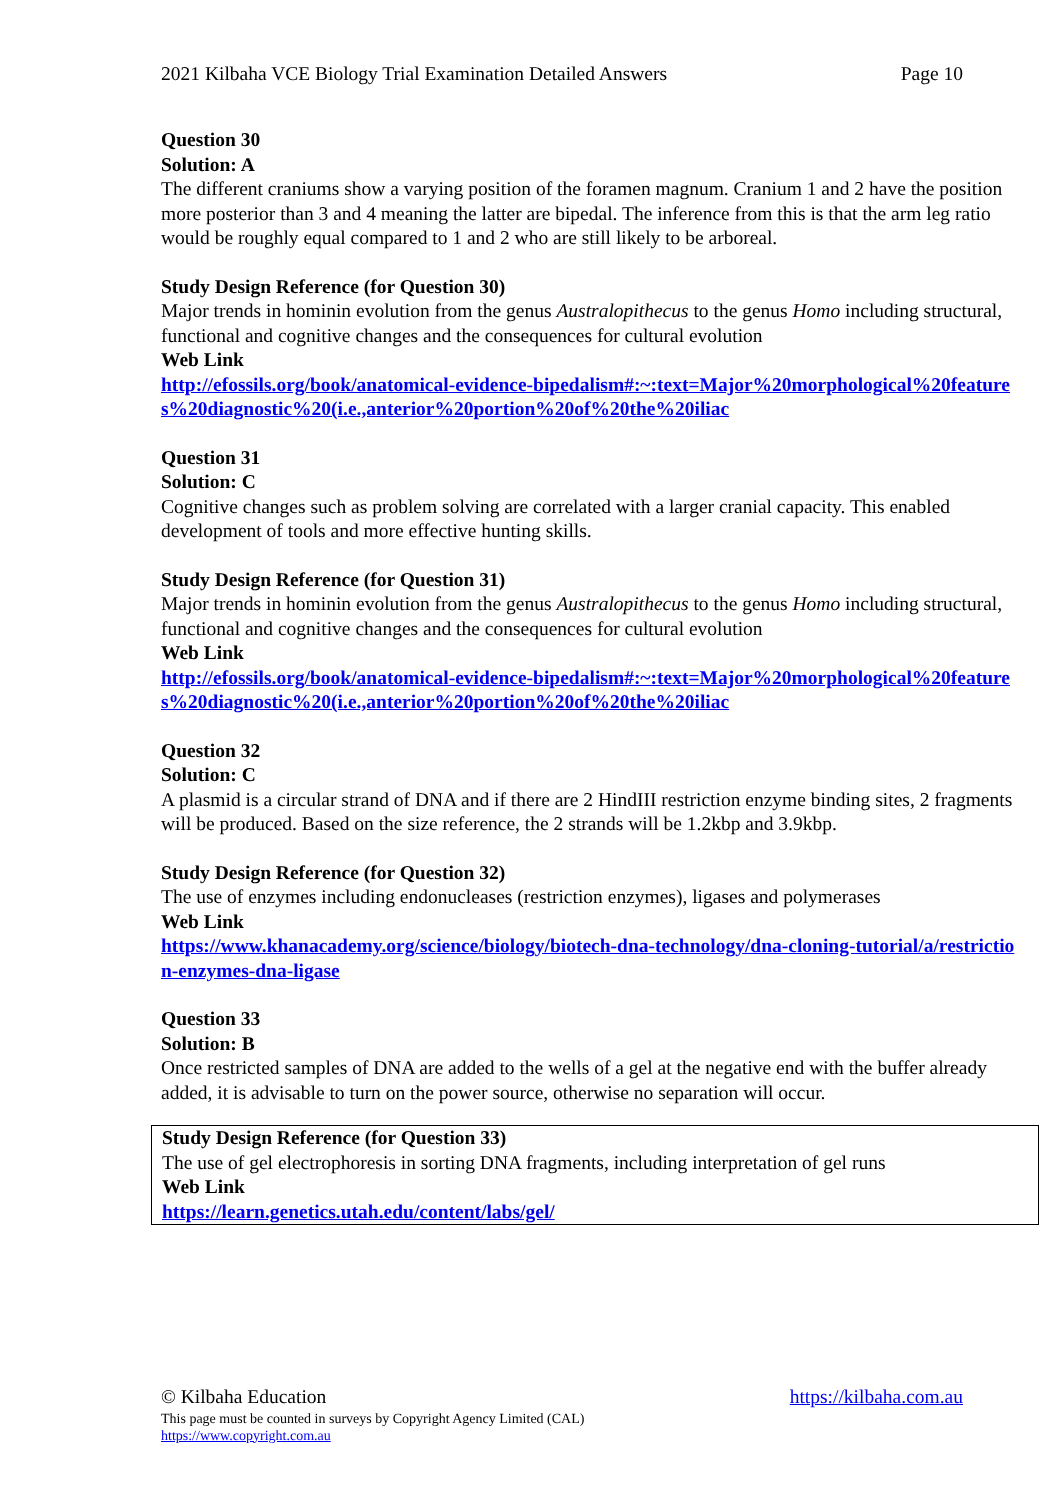2021 Kilbaha VCE Biology Trial Examination Detailed Answers Page 10
Question 30
Solution: A
The different craniums show a varying position of the foramen magnum. Cranium 1 and 2 have the position more posterior than 3 and 4 meaning the latter are bipedal. The inference from this is that the arm leg ratio would be roughly equal compared to 1 and 2 who are still likely to be arboreal.
Study Design Reference (for Question 30)
Major trends in hominin evolution from the genus Australopithecus to the genus Homo including structural, functional and cognitive changes and the consequences for cultural evolution
Web Link
http://efossils.org/book/anatomical-evidence-bipedalism#:~:text=Major%20morphological%20features%20diagnostic%20(i.e.,anterior%20portion%20of%20the%20iliac
Question 31
Solution: C
Cognitive changes such as problem solving are correlated with a larger cranial capacity. This enabled development of tools and more effective hunting skills.
Study Design Reference (for Question 31)
Major trends in hominin evolution from the genus Australopithecus to the genus Homo including structural, functional and cognitive changes and the consequences for cultural evolution
Web Link
http://efossils.org/book/anatomical-evidence-bipedalism#:~:text=Major%20morphological%20features%20diagnostic%20(i.e.,anterior%20portion%20of%20the%20iliac
Question 32
Solution: C
A plasmid is a circular strand of DNA and if there are 2 HindIII restriction enzyme binding sites, 2 fragments will be produced. Based on the size reference, the 2 strands will be 1.2kbp and 3.9kbp.
Study Design Reference (for Question 32)
The use of enzymes including endonucleases (restriction enzymes), ligases and polymerases
Web Link
https://www.khanacademy.org/science/biology/biotech-dna-technology/dna-cloning-tutorial/a/restriction-enzymes-dna-ligase
Question 33
Solution: B
Once restricted samples of DNA are added to the wells of a gel at the negative end with the buffer already added, it is advisable to turn on the power source, otherwise no separation will occur.
Study Design Reference (for Question 33)
The use of gel electrophoresis in sorting DNA fragments, including interpretation of gel runs
Web Link
https://learn.genetics.utah.edu/content/labs/gel/
© Kilbaha Education https://kilbaha.com.au
This page must be counted in surveys by Copyright Agency Limited (CAL)
https://www.copyright.com.au